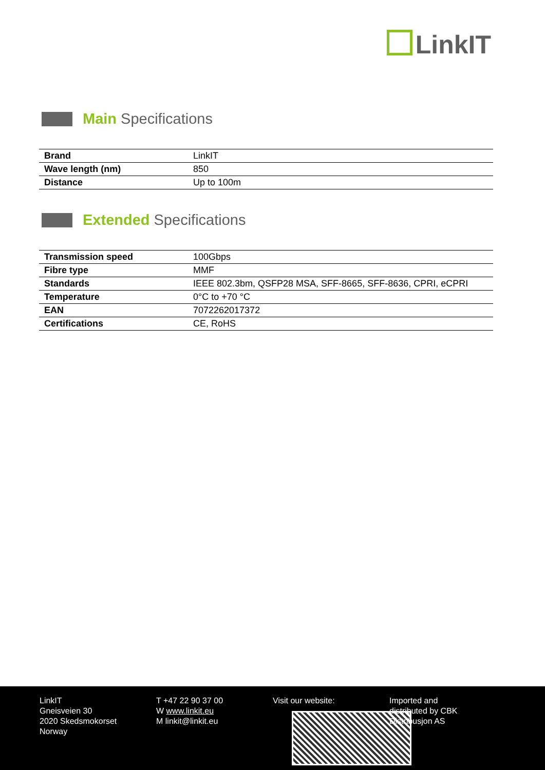LinkIT
Main Specifications
| Brand | LinkIT |
| Wave length (nm) | 850 |
| Distance | Up to 100m |
Extended Specifications
| Transmission speed | 100Gbps |
| Fibre type | MMF |
| Standards | IEEE 802.3bm, QSFP28 MSA, SFF-8665, SFF-8636, CPRI, eCPRI |
| Temperature | 0°C to +70 °C |
| EAN | 7072262017372 |
| Certifications | CE, RoHS |
LinkIT
Gneisveien 30
2020 Skedsmokorset
Norway
T +47 22 90 37 00
W www.linkit.eu
M linkit@linkit.eu
Visit our website: Imported and
distributed by CBK
Distribusjon AS